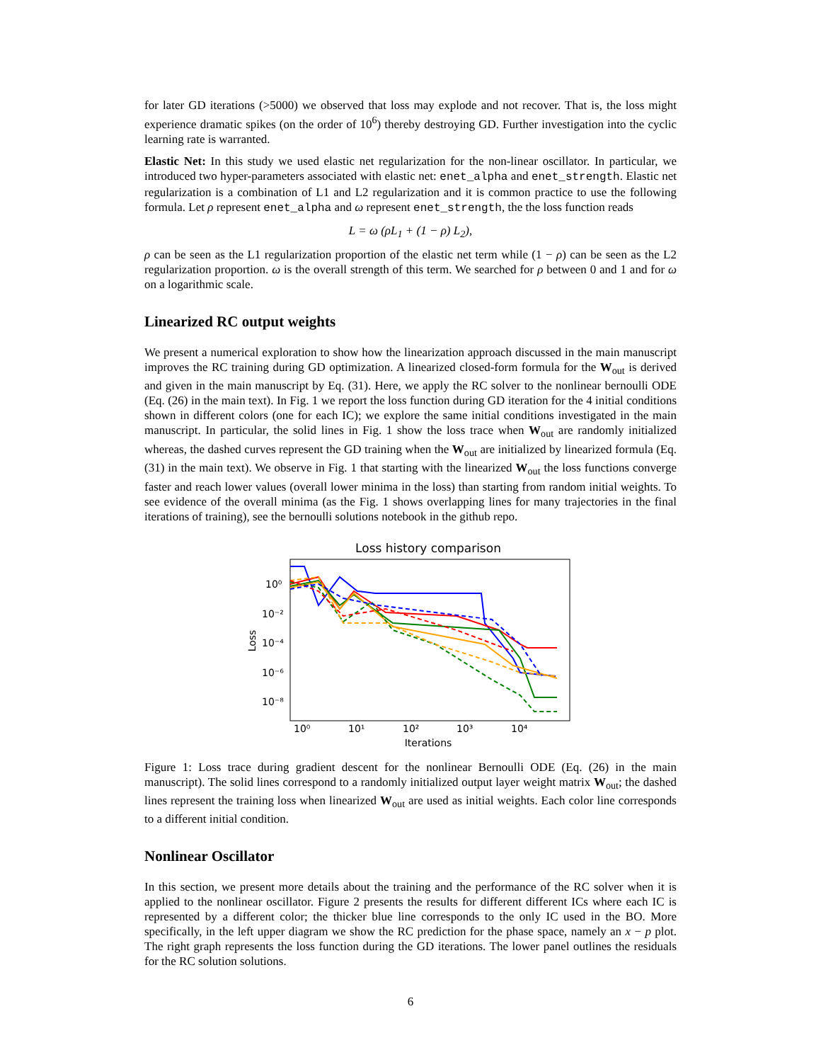for later GD iterations (>5000) we observed that loss may explode and not recover. That is, the loss might experience dramatic spikes (on the order of 10<sup>6</sup>) thereby destroying GD. Further investigation into the cyclic learning rate is warranted.
Elastic Net: In this study we used elastic net regularization for the non-linear oscillator. In particular, we introduced two hyper-parameters associated with elastic net: enet_alpha and enet_strength. Elastic net regularization is a combination of L1 and L2 regularization and it is common practice to use the following formula. Let ρ represent enet_alpha and ω represent enet_strength, the the loss function reads
L = ω (ρL<sub>1</sub> + (1 − ρ) L<sub>2</sub>),
ρ can be seen as the L1 regularization proportion of the elastic net term while (1 − ρ) can be seen as the L2 regularization proportion. ω is the overall strength of this term. We searched for ρ between 0 and 1 and for ω on a logarithmic scale.
Linearized RC output weights
We present a numerical exploration to show how the linearization approach discussed in the main manuscript improves the RC training during GD optimization. A linearized closed-form formula for the W<sub>out</sub> is derived and given in the main manuscript by Eq. (31). Here, we apply the RC solver to the nonlinear bernoulli ODE (Eq. (26) in the main text). In Fig. 1 we report the loss function during GD iteration for the 4 initial conditions shown in different colors (one for each IC); we explore the same initial conditions investigated in the main manuscript. In particular, the solid lines in Fig. 1 show the loss trace when W<sub>out</sub> are randomly initialized whereas, the dashed curves represent the GD training when the W<sub>out</sub> are initialized by linearized formula (Eq. (31) in the main text). We observe in Fig. 1 that starting with the linearized W<sub>out</sub> the loss functions converge faster and reach lower values (overall lower minima in the loss) than starting from random initial weights. To see evidence of the overall minima (as the Fig. 1 shows overlapping lines for many trajectories in the final iterations of training), see the bernoulli solutions notebook in the github repo.
Loss history comparison
10⁰
10⁻²
10⁻⁴
10⁻⁶
10⁻⁸
Loss
10⁰
10¹
10²
10³
10⁴
Iterations
Figure 1: Loss trace during gradient descent for the nonlinear Bernoulli ODE (Eq. (26) in the main manuscript). The solid lines correspond to a randomly initialized output layer weight matrix W<sub>out</sub>; the dashed lines represent the training loss when linearized W<sub>out</sub> are used as initial weights. Each color line corresponds to a different initial condition.
Nonlinear Oscillator
In this section, we present more details about the training and the performance of the RC solver when it is applied to the nonlinear oscillator. Figure 2 presents the results for different different ICs where each IC is represented by a different color; the thicker blue line corresponds to the only IC used in the BO. More specifically, in the left upper diagram we show the RC prediction for the phase space, namely an x − p plot. The right graph represents the loss function during the GD iterations. The lower panel outlines the residuals for the RC solution solutions.
6